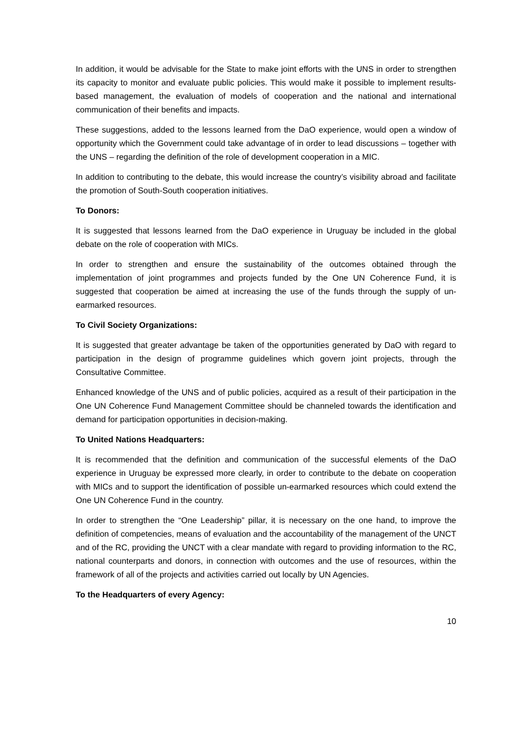In addition, it would be advisable for the State to make joint efforts with the UNS in order to strengthen its capacity to monitor and evaluate public policies. This would make it possible to implement results-based management, the evaluation of models of cooperation and the national and international communication of their benefits and impacts.
These suggestions, added to the lessons learned from the DaO experience, would open a window of opportunity which the Government could take advantage of in order to lead discussions – together with the UNS – regarding the definition of the role of development cooperation in a MIC.
In addition to contributing to the debate, this would increase the country’s visibility abroad and facilitate the promotion of South-South cooperation initiatives.
To Donors:
It is suggested that lessons learned from the DaO experience in Uruguay be included in the global debate on the role of cooperation with MICs.
In order to strengthen and ensure the sustainability of the outcomes obtained through the implementation of joint programmes and projects funded by the One UN Coherence Fund, it is suggested that cooperation be aimed at increasing the use of the funds through the supply of un-earmarked resources.
To Civil Society Organizations:
It is suggested that greater advantage be taken of the opportunities generated by DaO with regard to participation in the design of programme guidelines which govern joint projects, through the Consultative Committee.
Enhanced knowledge of the UNS and of public policies, acquired as a result of their participation in the One UN Coherence Fund Management Committee should be channeled towards the identification and demand for participation opportunities in decision-making.
To United Nations Headquarters:
It is recommended that the definition and communication of the successful elements of the DaO experience in Uruguay be expressed more clearly, in order to contribute to the debate on cooperation with MICs and to support the identification of possible un-earmarked resources which could extend the One UN Coherence Fund in the country.
In order to strengthen the “One Leadership” pillar, it is necessary on the one hand, to improve the definition of competencies, means of evaluation and the accountability of the management of the UNCT and of the RC, providing the UNCT with a clear mandate with regard to providing information to the RC, national counterparts and donors, in connection with outcomes and the use of resources, within the framework of all of the projects and activities carried out locally by UN Agencies.
To the Headquarters of every Agency:
10